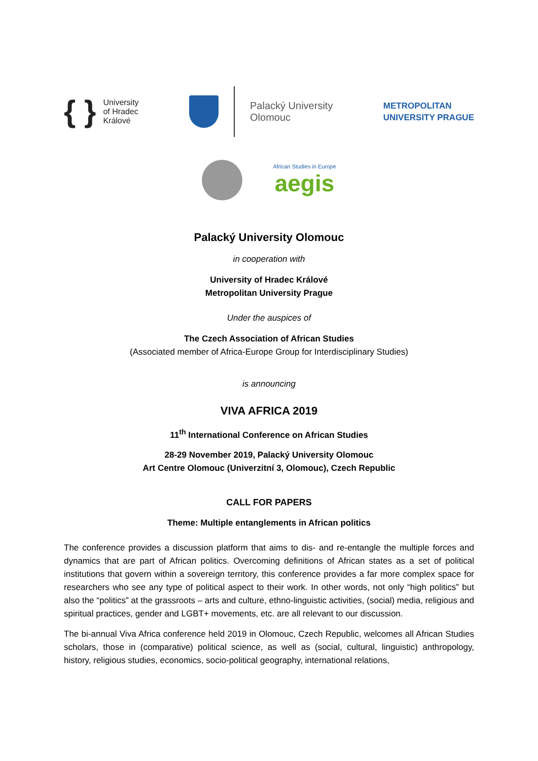{ } University
of Hradec
Králové
Palacký University
Olomouc
METROPOLITAN
UNIVERSITY PRAGUE
African Studies in Europe
aegis
Palacký University Olomouc
in cooperation with
University of Hradec Králové
Metropolitan University Prague
Under the auspices of
The Czech Association of African Studies
(Associated member of Africa-Europe Group for Interdisciplinary Studies)
is announcing
VIVA AFRICA 2019
11<sup>th</sup> International Conference on African Studies
28-29 November 2019, Palacký University Olomouc
Art Centre Olomouc (Univerzitní 3, Olomouc), Czech Republic
CALL FOR PAPERS
Theme: Multiple entanglements in African politics
The conference provides a discussion platform that aims to dis- and re-entangle the multiple forces and dynamics that are part of African politics. Overcoming definitions of African states as a set of political institutions that govern within a sovereign territory, this conference provides a far more complex space for researchers who see any type of political aspect to their work. In other words, not only “high politics” but also the “politics” at the grassroots – arts and culture, ethno-linguistic activities, (social) media, religious and spiritual practices, gender and LGBT+ movements, etc. are all relevant to our discussion.
The bi-annual Viva Africa conference held 2019 in Olomouc, Czech Republic, welcomes all African Studies scholars, those in (comparative) political science, as well as (social, cultural, linguistic) anthropology, history, religious studies, economics, socio-political geography, international relations,